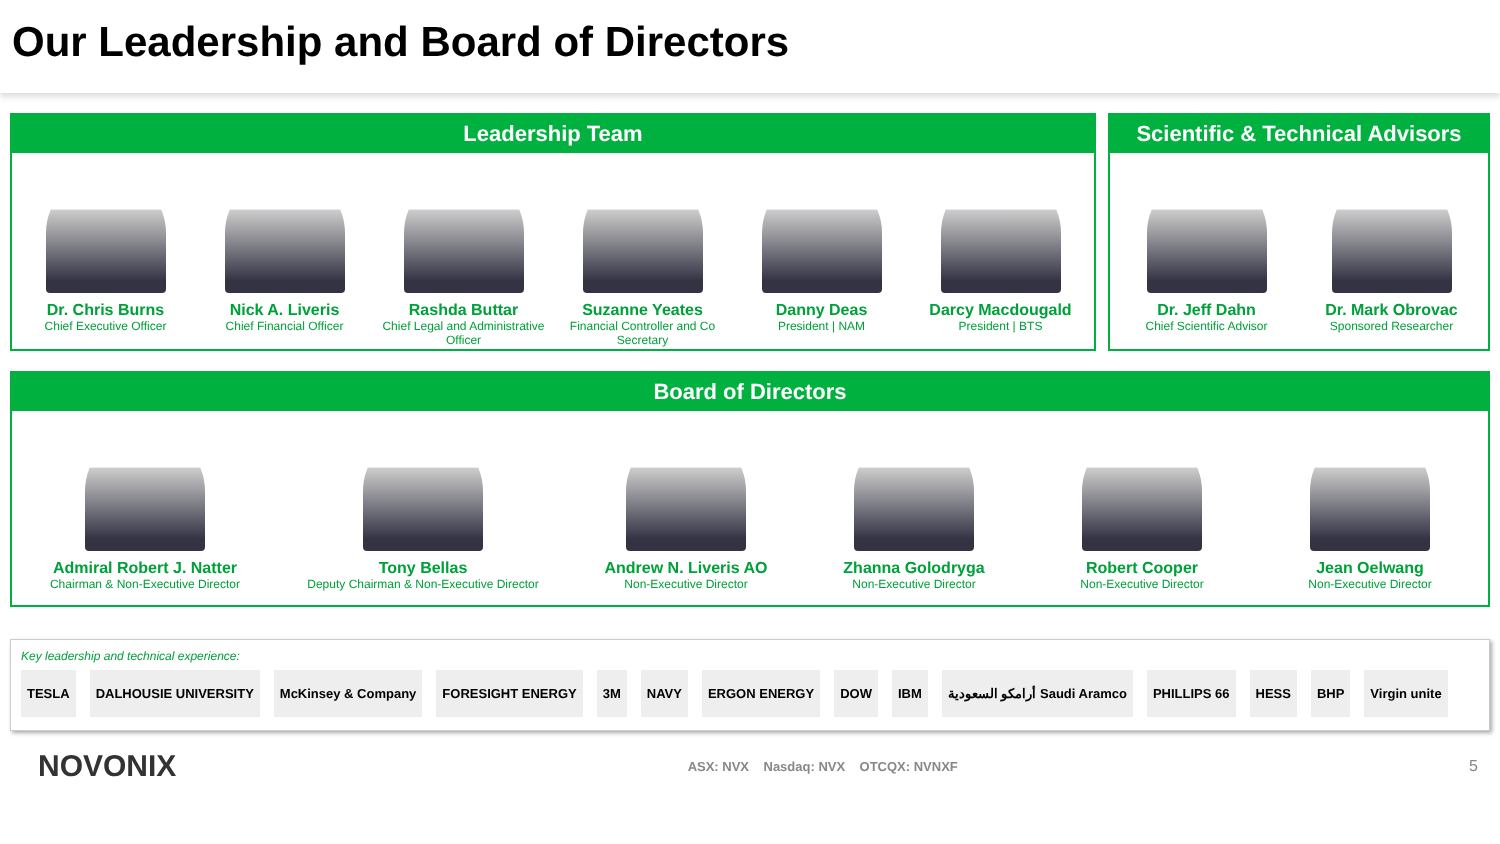Our Leadership and Board of Directors
Leadership Team
Dr. Chris Burns
Chief Executive Officer
Nick A. Liveris
Chief Financial Officer
Rashda Buttar
Chief Legal and Administrative Officer
Suzanne Yeates
Financial Controller and Co Secretary
Danny Deas
President | NAM
Darcy Macdougald
President | BTS
Scientific & Technical Advisors
Dr. Jeff Dahn
Chief Scientific Advisor
Dr. Mark Obrovac
Sponsored Researcher
Board of Directors
Admiral Robert J. Natter
Chairman & Non-Executive Director
Tony Bellas
Deputy Chairman & Non-Executive Director
Andrew N. Liveris AO
Non-Executive Director
Zhanna Golodryga
Non-Executive Director
Robert Cooper
Non-Executive Director
Jean Oelwang
Non-Executive Director
Key leadership and technical experience:
TESLA DALHOUSIE UNIVERSITY McKinsey & Company FORESIGHT ENERGY 3M NAVY ERGON ENERGY DOW IBM أرامكو السعودية Saudi Aramco PHILLIPS 66 HESS BHP Virgin unite
NOVONIX ASX: NVX Nasdaq: NVX OTCQX: NVNXF 5